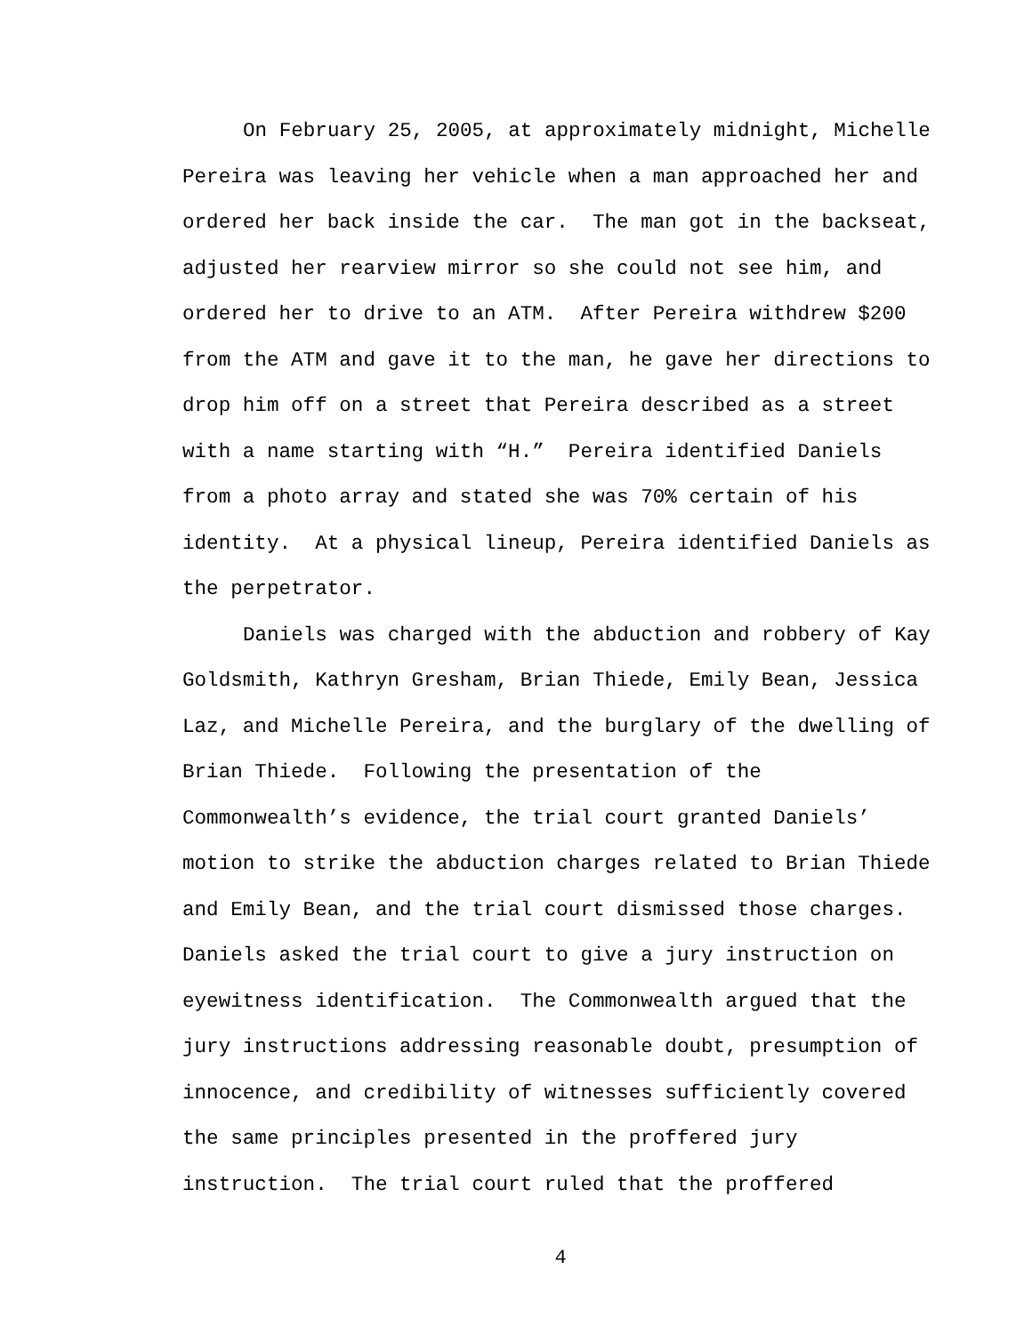On February 25, 2005, at approximately midnight, Michelle
Pereira was leaving her vehicle when a man approached her and
ordered her back inside the car. The man got in the backseat,
adjusted her rearview mirror so she could not see him, and
ordered her to drive to an ATM. After Pereira withdrew $200
from the ATM and gave it to the man, he gave her directions to
drop him off on a street that Pereira described as a street
with a name starting with “H.” Pereira identified Daniels
from a photo array and stated she was 70% certain of his
identity. At a physical lineup, Pereira identified Daniels as
the perpetrator.
Daniels was charged with the abduction and robbery of Kay
Goldsmith, Kathryn Gresham, Brian Thiede, Emily Bean, Jessica
Laz, and Michelle Pereira, and the burglary of the dwelling of
Brian Thiede. Following the presentation of the
Commonwealth’s evidence, the trial court granted Daniels’
motion to strike the abduction charges related to Brian Thiede
and Emily Bean, and the trial court dismissed those charges.
Daniels asked the trial court to give a jury instruction on
eyewitness identification. The Commonwealth argued that the
jury instructions addressing reasonable doubt, presumption of
innocence, and credibility of witnesses sufficiently covered
the same principles presented in the proffered jury
instruction. The trial court ruled that the proffered
4